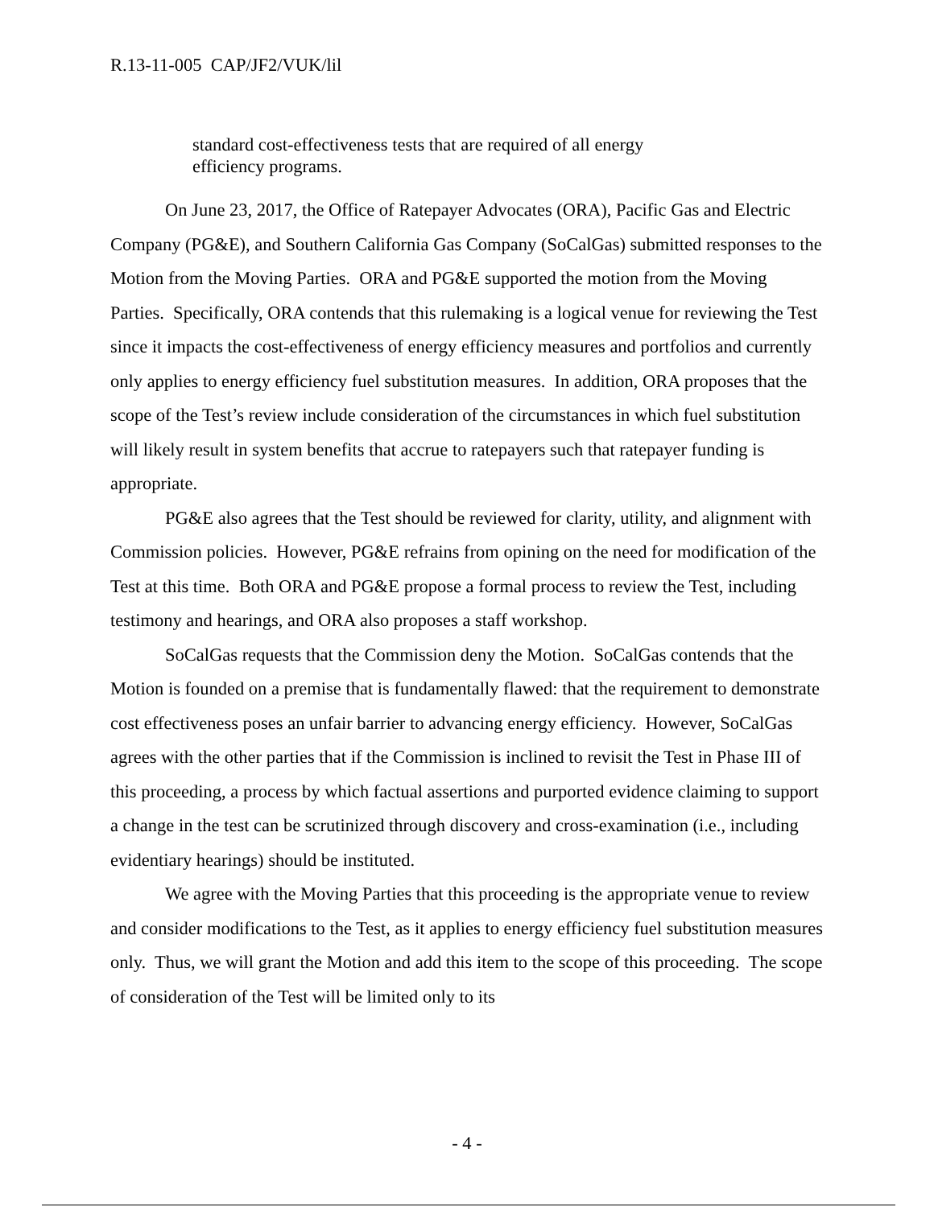R.13-11-005 CAP/JF2/VUK/lil
standard cost-effectiveness tests that are required of all energy efficiency programs.
On June 23, 2017, the Office of Ratepayer Advocates (ORA), Pacific Gas and Electric Company (PG&E), and Southern California Gas Company (SoCalGas) submitted responses to the Motion from the Moving Parties. ORA and PG&E supported the motion from the Moving Parties. Specifically, ORA contends that this rulemaking is a logical venue for reviewing the Test since it impacts the cost-effectiveness of energy efficiency measures and portfolios and currently only applies to energy efficiency fuel substitution measures. In addition, ORA proposes that the scope of the Test’s review include consideration of the circumstances in which fuel substitution will likely result in system benefits that accrue to ratepayers such that ratepayer funding is appropriate.
PG&E also agrees that the Test should be reviewed for clarity, utility, and alignment with Commission policies. However, PG&E refrains from opining on the need for modification of the Test at this time. Both ORA and PG&E propose a formal process to review the Test, including testimony and hearings, and ORA also proposes a staff workshop.
SoCalGas requests that the Commission deny the Motion. SoCalGas contends that the Motion is founded on a premise that is fundamentally flawed: that the requirement to demonstrate cost effectiveness poses an unfair barrier to advancing energy efficiency. However, SoCalGas agrees with the other parties that if the Commission is inclined to revisit the Test in Phase III of this proceeding, a process by which factual assertions and purported evidence claiming to support a change in the test can be scrutinized through discovery and cross-examination (i.e., including evidentiary hearings) should be instituted.
We agree with the Moving Parties that this proceeding is the appropriate venue to review and consider modifications to the Test, as it applies to energy efficiency fuel substitution measures only. Thus, we will grant the Motion and add this item to the scope of this proceeding. The scope of consideration of the Test will be limited only to its
- 4 -